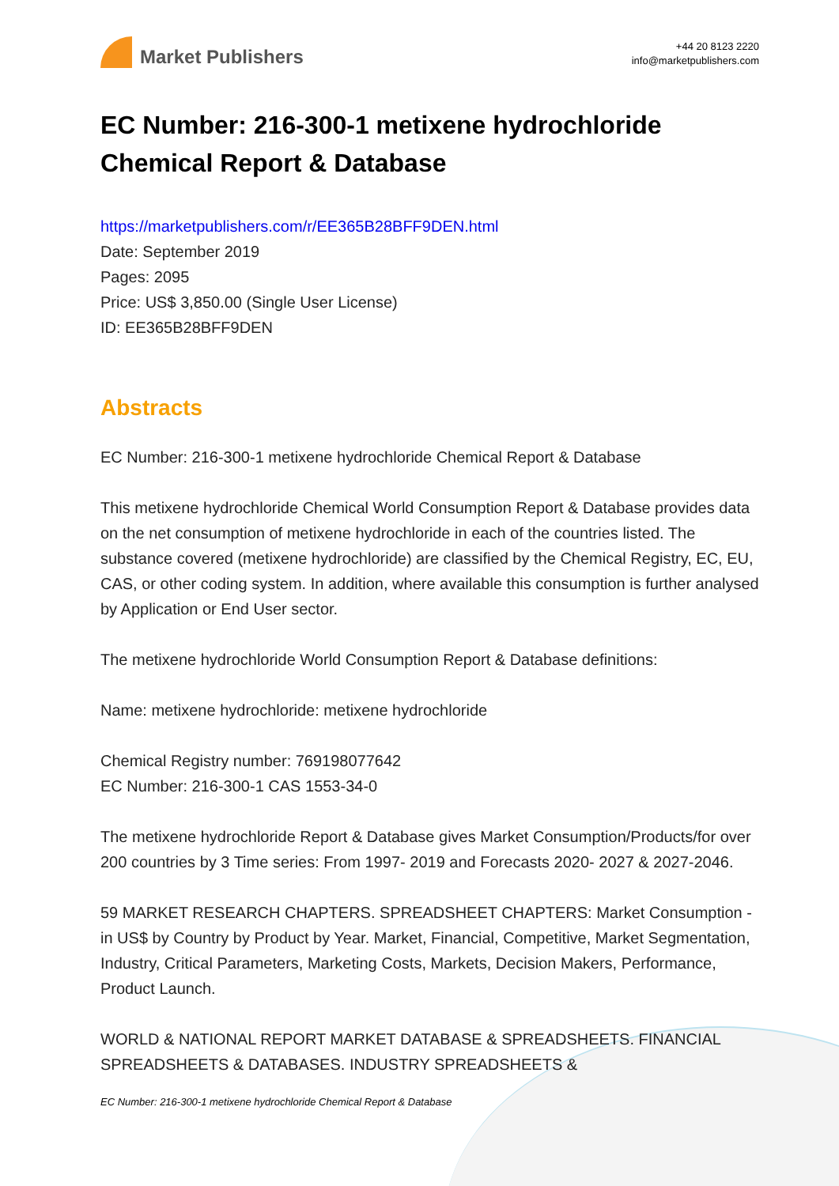Market Publishers
+44 20 8123 2220
info@marketpublishers.com
EC Number: 216-300-1 metixene hydrochloride Chemical Report & Database
https://marketpublishers.com/r/EE365B28BFF9DEN.html
Date: September 2019
Pages: 2095
Price: US$ 3,850.00 (Single User License)
ID: EE365B28BFF9DEN
Abstracts
EC Number: 216-300-1 metixene hydrochloride Chemical Report & Database
This metixene hydrochloride Chemical World Consumption Report & Database provides data on the net consumption of metixene hydrochloride in each of the countries listed. The substance covered (metixene hydrochloride) are classified by the Chemical Registry, EC, EU, CAS, or other coding system. In addition, where available this consumption is further analysed by Application or End User sector.
The metixene hydrochloride World Consumption Report & Database definitions:
Name: metixene hydrochloride: metixene hydrochloride
Chemical Registry number: 769198077642
EC Number: 216-300-1 CAS 1553-34-0
The metixene hydrochloride Report & Database gives Market Consumption/Products/for over 200 countries by 3 Time series: From 1997- 2019 and Forecasts 2020- 2027 & 2027-2046.
59 MARKET RESEARCH CHAPTERS. SPREADSHEET CHAPTERS: Market Consumption - in US$ by Country by Product by Year. Market, Financial, Competitive, Market Segmentation, Industry, Critical Parameters, Marketing Costs, Markets, Decision Makers, Performance, Product Launch.
WORLD & NATIONAL REPORT MARKET DATABASE & SPREADSHEETS. FINANCIAL SPREADSHEETS & DATABASES. INDUSTRY SPREADSHEETS &
EC Number: 216-300-1 metixene hydrochloride Chemical Report & Database